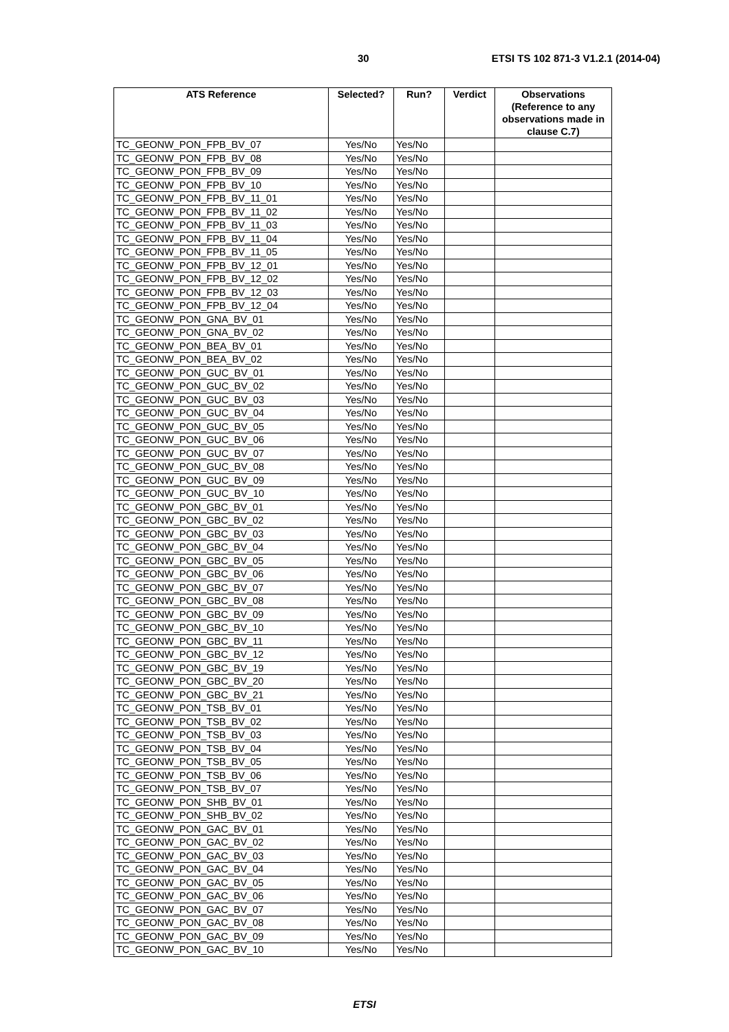30 ETSI TS 102 871-3 V1.2.1 (2014-04)
| ATS Reference | Selected? | Run? | Verdict | Observations (Reference to any observations made in clause C.7) |
| --- | --- | --- | --- | --- |
| TC_GEONW_PON_FPB_BV_07 | Yes/No | Yes/No | | |
| TC_GEONW_PON_FPB_BV_08 | Yes/No | Yes/No | | |
| TC_GEONW_PON_FPB_BV_09 | Yes/No | Yes/No | | |
| TC_GEONW_PON_FPB_BV_10 | Yes/No | Yes/No | | |
| TC_GEONW_PON_FPB_BV_11_01 | Yes/No | Yes/No | | |
| TC_GEONW_PON_FPB_BV_11_02 | Yes/No | Yes/No | | |
| TC_GEONW_PON_FPB_BV_11_03 | Yes/No | Yes/No | | |
| TC_GEONW_PON_FPB_BV_11_04 | Yes/No | Yes/No | | |
| TC_GEONW_PON_FPB_BV_11_05 | Yes/No | Yes/No | | |
| TC_GEONW_PON_FPB_BV_12_01 | Yes/No | Yes/No | | |
| TC_GEONW_PON_FPB_BV_12_02 | Yes/No | Yes/No | | |
| TC_GEONW_PON_FPB_BV_12_03 | Yes/No | Yes/No | | |
| TC_GEONW_PON_FPB_BV_12_04 | Yes/No | Yes/No | | |
| TC_GEONW_PON_GNA_BV_01 | Yes/No | Yes/No | | |
| TC_GEONW_PON_GNA_BV_02 | Yes/No | Yes/No | | |
| TC_GEONW_PON_BEA_BV_01 | Yes/No | Yes/No | | |
| TC_GEONW_PON_BEA_BV_02 | Yes/No | Yes/No | | |
| TC_GEONW_PON_GUC_BV_01 | Yes/No | Yes/No | | |
| TC_GEONW_PON_GUC_BV_02 | Yes/No | Yes/No | | |
| TC_GEONW_PON_GUC_BV_03 | Yes/No | Yes/No | | |
| TC_GEONW_PON_GUC_BV_04 | Yes/No | Yes/No | | |
| TC_GEONW_PON_GUC_BV_05 | Yes/No | Yes/No | | |
| TC_GEONW_PON_GUC_BV_06 | Yes/No | Yes/No | | |
| TC_GEONW_PON_GUC_BV_07 | Yes/No | Yes/No | | |
| TC_GEONW_PON_GUC_BV_08 | Yes/No | Yes/No | | |
| TC_GEONW_PON_GUC_BV_09 | Yes/No | Yes/No | | |
| TC_GEONW_PON_GUC_BV_10 | Yes/No | Yes/No | | |
| TC_GEONW_PON_GBC_BV_01 | Yes/No | Yes/No | | |
| TC_GEONW_PON_GBC_BV_02 | Yes/No | Yes/No | | |
| TC_GEONW_PON_GBC_BV_03 | Yes/No | Yes/No | | |
| TC_GEONW_PON_GBC_BV_04 | Yes/No | Yes/No | | |
| TC_GEONW_PON_GBC_BV_05 | Yes/No | Yes/No | | |
| TC_GEONW_PON_GBC_BV_06 | Yes/No | Yes/No | | |
| TC_GEONW_PON_GBC_BV_07 | Yes/No | Yes/No | | |
| TC_GEONW_PON_GBC_BV_08 | Yes/No | Yes/No | | |
| TC_GEONW_PON_GBC_BV_09 | Yes/No | Yes/No | | |
| TC_GEONW_PON_GBC_BV_10 | Yes/No | Yes/No | | |
| TC_GEONW_PON_GBC_BV_11 | Yes/No | Yes/No | | |
| TC_GEONW_PON_GBC_BV_12 | Yes/No | Yes/No | | |
| TC_GEONW_PON_GBC_BV_19 | Yes/No | Yes/No | | |
| TC_GEONW_PON_GBC_BV_20 | Yes/No | Yes/No | | |
| TC_GEONW_PON_GBC_BV_21 | Yes/No | Yes/No | | |
| TC_GEONW_PON_TSB_BV_01 | Yes/No | Yes/No | | |
| TC_GEONW_PON_TSB_BV_02 | Yes/No | Yes/No | | |
| TC_GEONW_PON_TSB_BV_03 | Yes/No | Yes/No | | |
| TC_GEONW_PON_TSB_BV_04 | Yes/No | Yes/No | | |
| TC_GEONW_PON_TSB_BV_05 | Yes/No | Yes/No | | |
| TC_GEONW_PON_TSB_BV_06 | Yes/No | Yes/No | | |
| TC_GEONW_PON_TSB_BV_07 | Yes/No | Yes/No | | |
| TC_GEONW_PON_SHB_BV_01 | Yes/No | Yes/No | | |
| TC_GEONW_PON_SHB_BV_02 | Yes/No | Yes/No | | |
| TC_GEONW_PON_GAC_BV_01 | Yes/No | Yes/No | | |
| TC_GEONW_PON_GAC_BV_02 | Yes/No | Yes/No | | |
| TC_GEONW_PON_GAC_BV_03 | Yes/No | Yes/No | | |
| TC_GEONW_PON_GAC_BV_04 | Yes/No | Yes/No | | |
| TC_GEONW_PON_GAC_BV_05 | Yes/No | Yes/No | | |
| TC_GEONW_PON_GAC_BV_06 | Yes/No | Yes/No | | |
| TC_GEONW_PON_GAC_BV_07 | Yes/No | Yes/No | | |
| TC_GEONW_PON_GAC_BV_08 | Yes/No | Yes/No | | |
| TC_GEONW_PON_GAC_BV_09 | Yes/No | Yes/No | | |
| TC_GEONW_PON_GAC_BV_10 | Yes/No | Yes/No | | |
ETSI